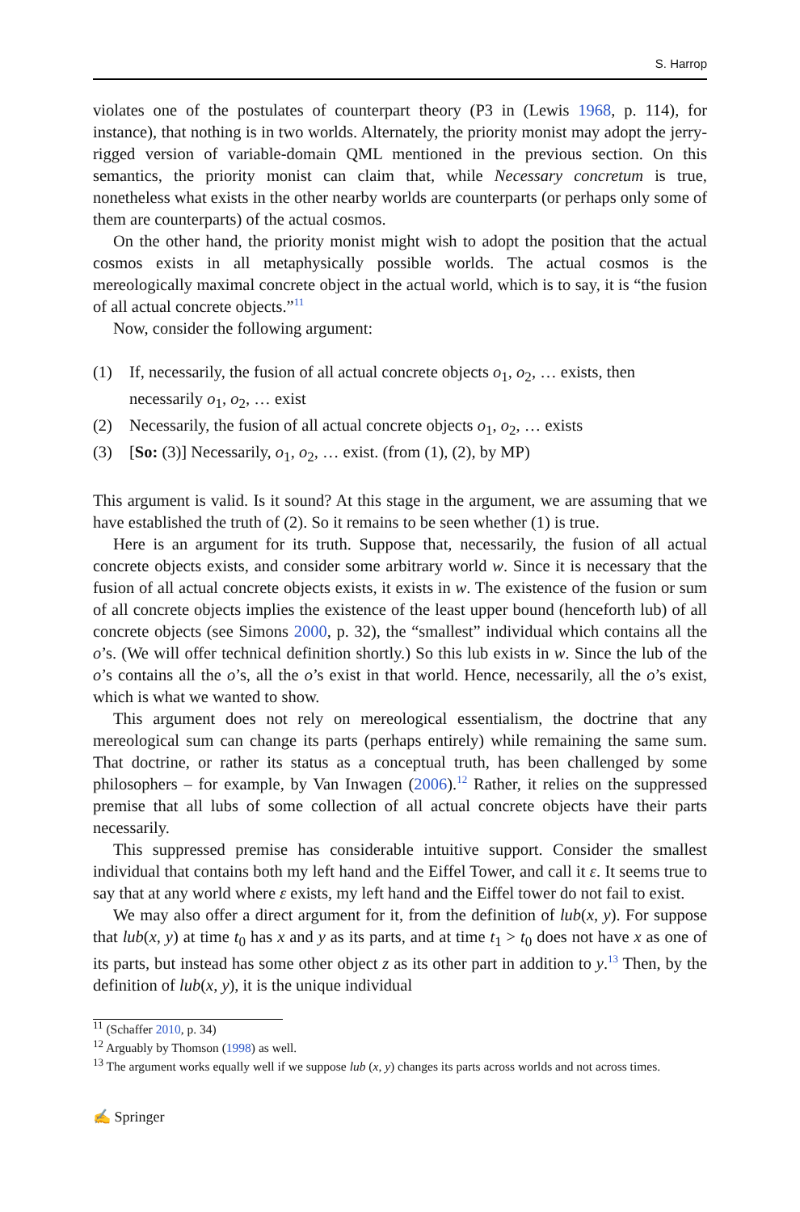S. Harrop
violates one of the postulates of counterpart theory (P3 in (Lewis 1968, p. 114), for instance), that nothing is in two worlds. Alternately, the priority monist may adopt the jerry-rigged version of variable-domain QML mentioned in the previous section. On this semantics, the priority monist can claim that, while Necessary concretum is true, nonetheless what exists in the other nearby worlds are counterparts (or perhaps only some of them are counterparts) of the actual cosmos.
On the other hand, the priority monist might wish to adopt the position that the actual cosmos exists in all metaphysically possible worlds. The actual cosmos is the mereologically maximal concrete object in the actual world, which is to say, it is “the fusion of all actual concrete objects.”<sup>11</sup>
Now, consider the following argument:
(1) If, necessarily, the fusion of all actual concrete objects o<sub>1</sub>, o<sub>2</sub>, … exists, then necessarily o<sub>1</sub>, o<sub>2</sub>, … exist
(2) Necessarily, the fusion of all actual concrete objects o<sub>1</sub>, o<sub>2</sub>, … exists
(3) [So: (3)] Necessarily, o<sub>1</sub>, o<sub>2</sub>, … exist. (from (1), (2), by MP)
This argument is valid. Is it sound? At this stage in the argument, we are assuming that we have established the truth of (2). So it remains to be seen whether (1) is true.
Here is an argument for its truth. Suppose that, necessarily, the fusion of all actual concrete objects exists, and consider some arbitrary world w. Since it is necessary that the fusion of all actual concrete objects exists, it exists in w. The existence of the fusion or sum of all concrete objects implies the existence of the least upper bound (henceforth lub) of all concrete objects (see Simons 2000, p. 32), the “smallest” individual which contains all the o’s. (We will offer technical definition shortly.) So this lub exists in w. Since the lub of the o’s contains all the o’s, all the o’s exist in that world. Hence, necessarily, all the o’s exist, which is what we wanted to show.
This argument does not rely on mereological essentialism, the doctrine that any mereological sum can change its parts (perhaps entirely) while remaining the same sum. That doctrine, or rather its status as a conceptual truth, has been challenged by some philosophers – for example, by Van Inwagen (2006).<sup>12</sup> Rather, it relies on the suppressed premise that all lubs of some collection of all actual concrete objects have their parts necessarily.
This suppressed premise has considerable intuitive support. Consider the smallest individual that contains both my left hand and the Eiffel Tower, and call it ε. It seems true to say that at any world where ε exists, my left hand and the Eiffel tower do not fail to exist.
We may also offer a direct argument for it, from the definition of lub(x, y). For suppose that lub(x, y) at time t<sub>0</sub> has x and y as its parts, and at time t<sub>1</sub> > t<sub>0</sub> does not have x as one of its parts, but instead has some other object z as its other part in addition to y.<sup>13</sup> Then, by the definition of lub(x, y), it is the unique individual
<sup>11</sup> (Schaffer 2010, p. 34)
<sup>12</sup> Arguably by Thomson (1998) as well.
<sup>13</sup> The argument works equally well if we suppose lub (x, y) changes its parts across worlds and not across times.
✍ Springer